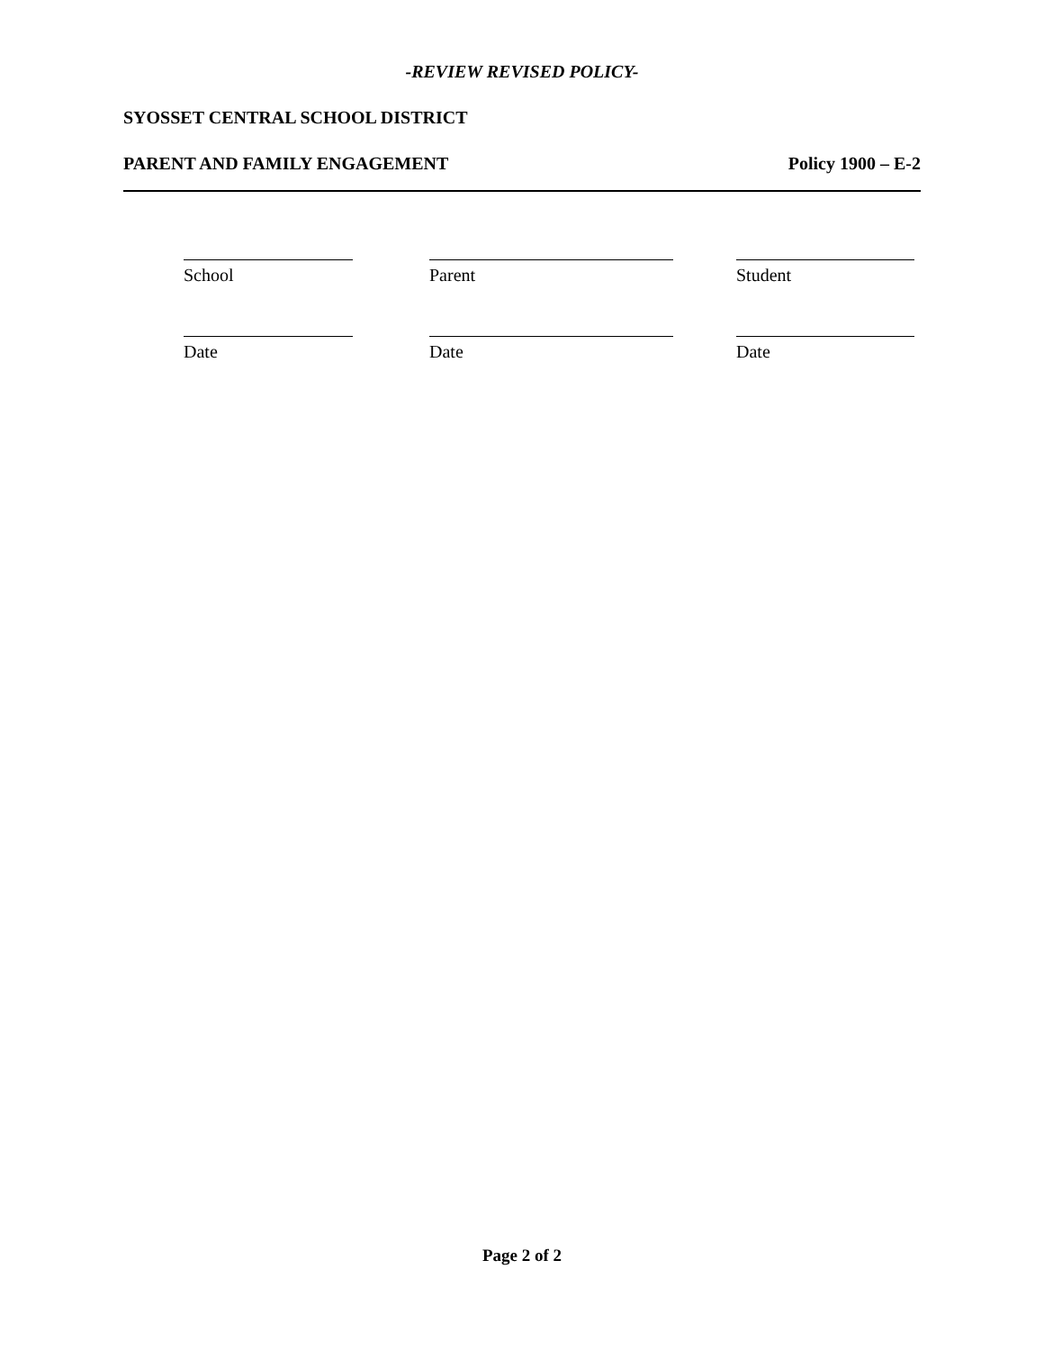-REVIEW REVISED POLICY-
SYOSSET CENTRAL SCHOOL DISTRICT
PARENT AND FAMILY ENGAGEMENT Policy 1900 – E-2
School Parent Student
Date Date Date
Page 2 of 2